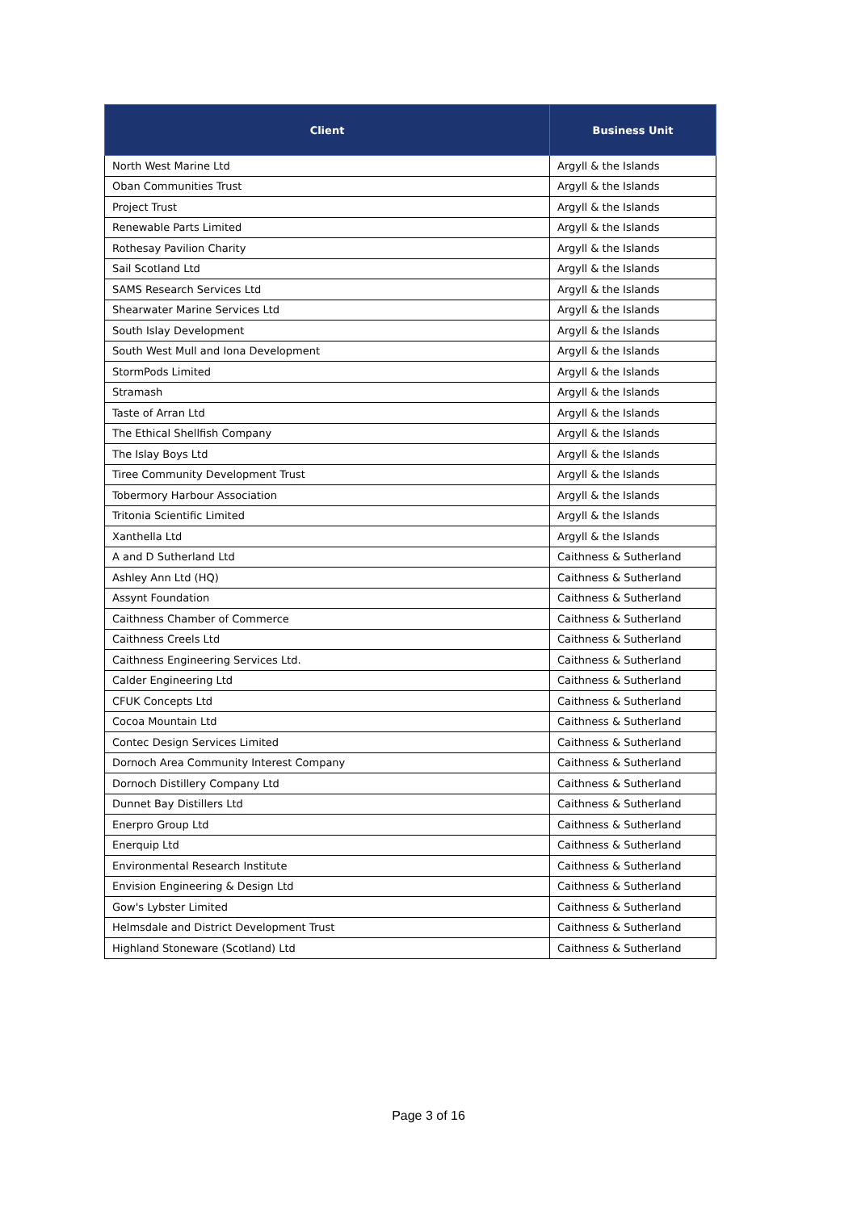| Client | Business Unit |
| --- | --- |
| North West Marine Ltd | Argyll & the Islands |
| Oban Communities Trust | Argyll & the Islands |
| Project Trust | Argyll & the Islands |
| Renewable Parts Limited | Argyll & the Islands |
| Rothesay Pavilion Charity | Argyll & the Islands |
| Sail Scotland Ltd | Argyll & the Islands |
| SAMS Research Services Ltd | Argyll & the Islands |
| Shearwater Marine Services Ltd | Argyll & the Islands |
| South Islay Development | Argyll & the Islands |
| South West Mull and Iona Development | Argyll & the Islands |
| StormPods Limited | Argyll & the Islands |
| Stramash | Argyll & the Islands |
| Taste of Arran Ltd | Argyll & the Islands |
| The Ethical Shellfish Company | Argyll & the Islands |
| The Islay Boys Ltd | Argyll & the Islands |
| Tiree Community Development Trust | Argyll & the Islands |
| Tobermory Harbour Association | Argyll & the Islands |
| Tritonia Scientific Limited | Argyll & the Islands |
| Xanthella Ltd | Argyll & the Islands |
| A and D Sutherland Ltd | Caithness & Sutherland |
| Ashley Ann Ltd (HQ) | Caithness & Sutherland |
| Assynt Foundation | Caithness & Sutherland |
| Caithness Chamber of Commerce | Caithness & Sutherland |
| Caithness Creels Ltd | Caithness & Sutherland |
| Caithness Engineering Services Ltd. | Caithness & Sutherland |
| Calder Engineering Ltd | Caithness & Sutherland |
| CFUK Concepts Ltd | Caithness & Sutherland |
| Cocoa Mountain Ltd | Caithness & Sutherland |
| Contec Design Services Limited | Caithness & Sutherland |
| Dornoch Area Community Interest Company | Caithness & Sutherland |
| Dornoch Distillery Company Ltd | Caithness & Sutherland |
| Dunnet Bay Distillers Ltd | Caithness & Sutherland |
| Enerpro Group Ltd | Caithness & Sutherland |
| Enerquip Ltd | Caithness & Sutherland |
| Environmental Research Institute | Caithness & Sutherland |
| Envision Engineering & Design Ltd | Caithness & Sutherland |
| Gow's Lybster Limited | Caithness & Sutherland |
| Helmsdale and District Development Trust | Caithness & Sutherland |
| Highland Stoneware (Scotland) Ltd | Caithness & Sutherland |
Page 3 of 16